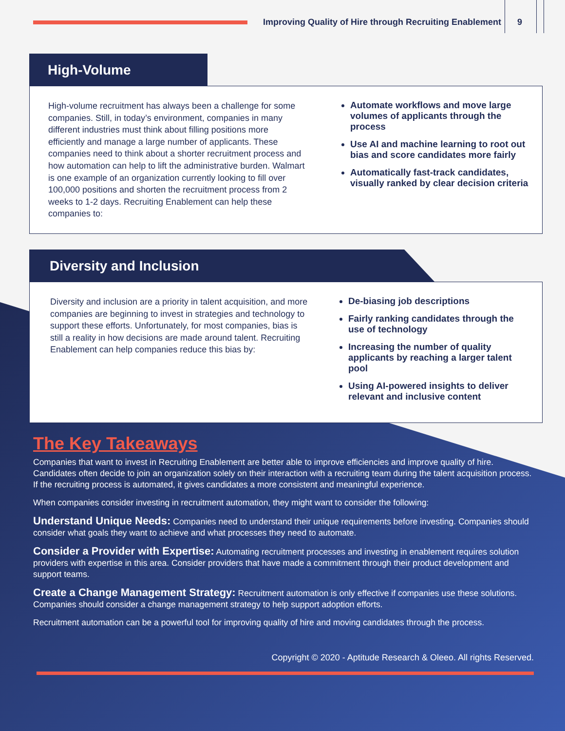Improving Quality of Hire through Recruiting Enablement
9
High-Volume
High-volume recruitment has always been a challenge for some companies. Still, in today’s environment, companies in many different industries must think about filling positions more efficiently and manage a large number of applicants. These companies need to think about a shorter recruitment process and how automation can help to lift the administrative burden. Walmart is one example of an organization currently looking to fill over 100,000 positions and shorten the recruitment process from 2 weeks to 1-2 days. Recruiting Enablement can help these companies to:
Automate workflows and move large volumes of applicants through the process
Use AI and machine learning to root out bias and score candidates more fairly
Automatically fast-track candidates, visually ranked by clear decision criteria
Diversity and Inclusion
Diversity and inclusion are a priority in talent acquisition, and more companies are beginning to invest in strategies and technology to support these efforts. Unfortunately, for most companies, bias is still a reality in how decisions are made around talent. Recruiting Enablement can help companies reduce this bias by:
De-biasing job descriptions
Fairly ranking candidates through the use of technology
Increasing the number of quality applicants by reaching a larger talent pool
Using AI-powered insights to deliver relevant and inclusive content
The Key Takeaways
Companies that want to invest in Recruiting Enablement are better able to improve efficiencies and improve quality of hire. Candidates often decide to join an organization solely on their interaction with a recruiting team during the talent acquisition process. If the recruiting process is automated, it gives candidates a more consistent and meaningful experience.
When companies consider investing in recruitment automation, they might want to consider the following:
Understand Unique Needs: Companies need to understand their unique requirements before investing. Companies should consider what goals they want to achieve and what processes they need to automate.
Consider a Provider with Expertise: Automating recruitment processes and investing in enablement requires solution providers with expertise in this area. Consider providers that have made a commitment through their product development and support teams.
Create a Change Management Strategy: Recruitment automation is only effective if companies use these solutions. Companies should consider a change management strategy to help support adoption efforts.
Recruitment automation can be a powerful tool for improving quality of hire and moving candidates through the process.
Copyright © 2020 - Aptitude Research & Oleeo. All rights Reserved.